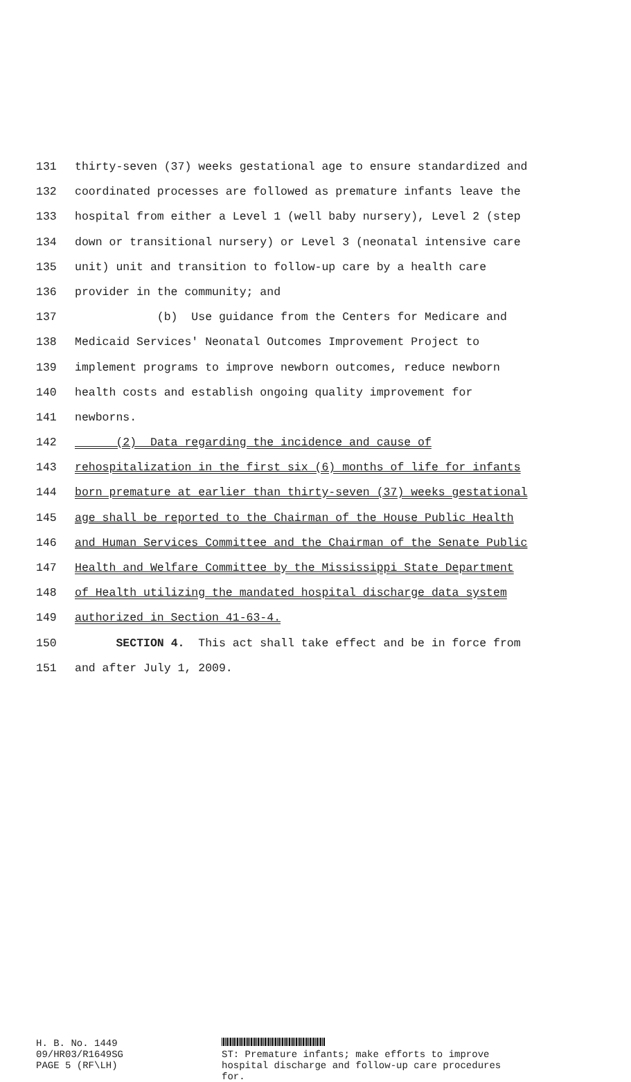131 thirty-seven (37) weeks gestational age to ensure standardized and
132 coordinated processes are followed as premature infants leave the
133 hospital from either a Level 1 (well baby nursery), Level 2 (step
134 down or transitional nursery) or Level 3 (neonatal intensive care
135 unit) unit and transition to follow-up care by a health care
136 provider in the community; and
137 (b) Use guidance from the Centers for Medicare and
138 Medicaid Services' Neonatal Outcomes Improvement Project to
139 implement programs to improve newborn outcomes, reduce newborn
140 health costs and establish ongoing quality improvement for
141 newborns.
142 (2) Data regarding the incidence and cause of
143 rehospitalization in the first six (6) months of life for infants
144 born premature at earlier than thirty-seven (37) weeks gestational
145 age shall be reported to the Chairman of the House Public Health
146 and Human Services Committee and the Chairman of the Senate Public
147 Health and Welfare Committee by the Mississippi State Department
148 of Health utilizing the mandated hospital discharge data system
149 authorized in Section 41-63-4.
150 SECTION 4. This act shall take effect and be in force from
151 and after July 1, 2009.
H. B. No. 1449
09/HR03/R1649SG
PAGE 5 (RF\LH)
ST: Premature infants; make efforts to improve
hospital discharge and follow-up care procedures
for.